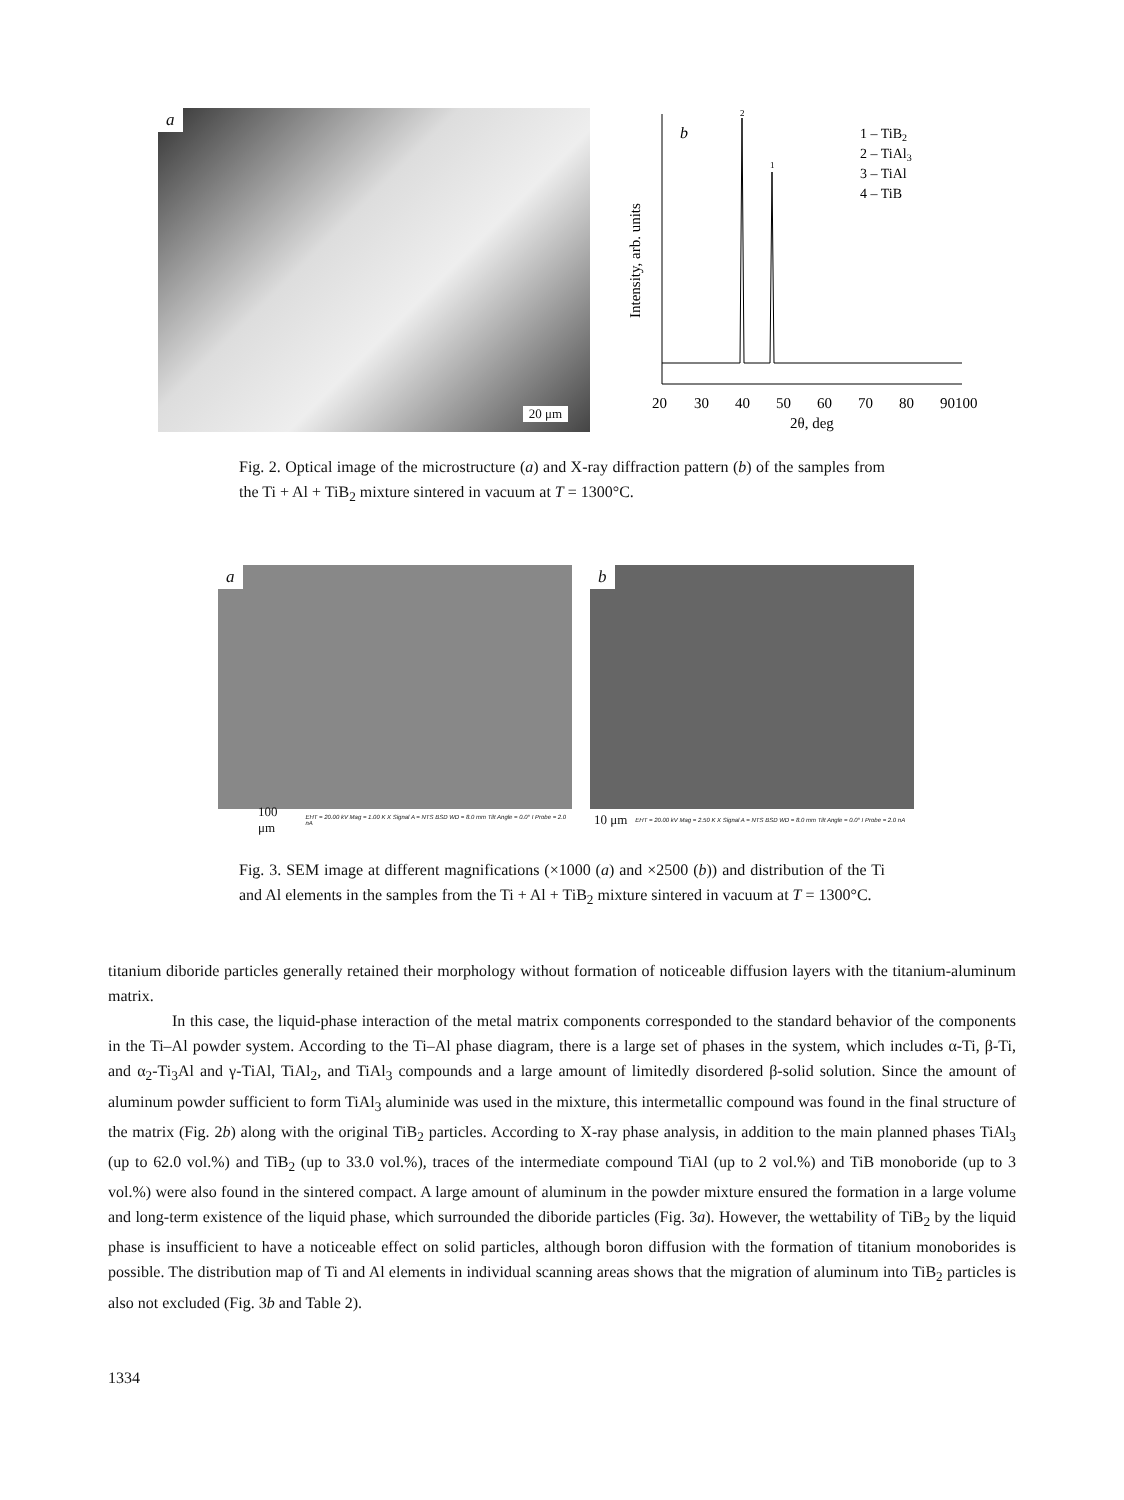a
20 μm
b
2
1
1 – TiB2
2 – TiAl3
3 – TiAl
4 – TiB
Intensity, arb. units
20
30
40
50
60
70
80
90
100
2θ, deg
Fig. 2. Optical image of the microstructure (a) and X-ray diffraction pattern (b) of the samples from the Ti + Al + TiB<sub>2</sub> mixture sintered in vacuum at T = 1300°C.
a
100 μm EHT = 20.00 kV Mag = 1.00 K X Signal A = NTS BSD WD = 8.0 mm Tilt Angle = 0.0° I Probe = 2.0 nA
b
10 μm EHT = 20.00 kV Mag = 2.50 K X Signal A = NTS BSD WD = 8.0 mm Tilt Angle = 0.0° I Probe = 2.0 nA
Fig. 3. SEM image at different magnifications (×1000 (a) and ×2500 (b)) and distribution of the Ti and Al elements in the samples from the Ti + Al + TiB<sub>2</sub> mixture sintered in vacuum at T = 1300°C.
titanium diboride particles generally retained their morphology without formation of noticeable diffusion layers with the titanium-aluminum matrix.
In this case, the liquid-phase interaction of the metal matrix components corresponded to the standard behavior of the components in the Ti–Al powder system. According to the Ti–Al phase diagram, there is a large set of phases in the system, which includes α-Ti, β-Ti, and α<sub>2</sub>-Ti<sub>3</sub>Al and γ-TiAl, TiAl<sub>2</sub>, and TiAl<sub>3</sub> compounds and a large amount of limitedly disordered β-solid solution. Since the amount of aluminum powder sufficient to form TiAl<sub>3</sub> aluminide was used in the mixture, this intermetallic compound was found in the final structure of the matrix (Fig. 2b) along with the original TiB<sub>2</sub> particles. According to X-ray phase analysis, in addition to the main planned phases TiAl<sub>3</sub> (up to 62.0 vol.%) and TiB<sub>2</sub> (up to 33.0 vol.%), traces of the intermediate compound TiAl (up to 2 vol.%) and TiB monoboride (up to 3 vol.%) were also found in the sintered compact. A large amount of aluminum in the powder mixture ensured the formation in a large volume and long-term existence of the liquid phase, which surrounded the diboride particles (Fig. 3a). However, the wettability of TiB<sub>2</sub> by the liquid phase is insufficient to have a noticeable effect on solid particles, although boron diffusion with the formation of titanium monoborides is possible. The distribution map of Ti and Al elements in individual scanning areas shows that the migration of aluminum into TiB<sub>2</sub> particles is also not excluded (Fig. 3b and Table 2).
1334